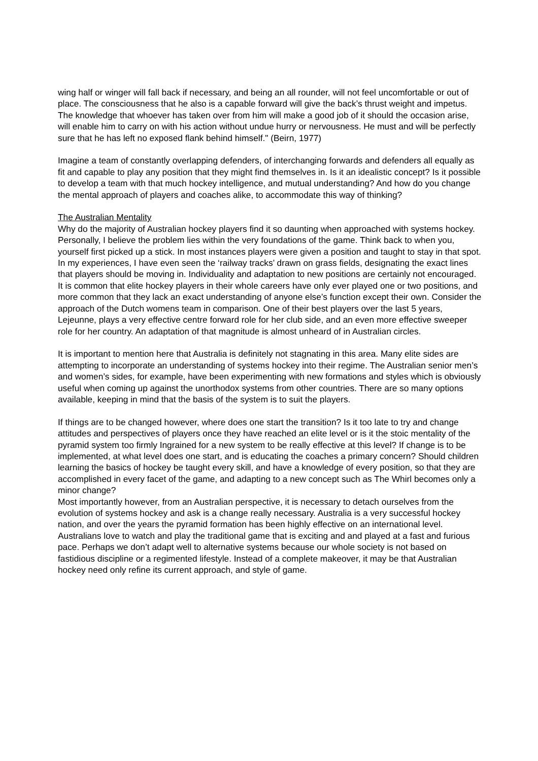wing half or winger will fall back if necessary, and being an all rounder, will not feel uncomfortable or out of place. The consciousness that he also is a capable forward will give the back’s thrust weight and impetus. The knowledge that whoever has taken over from him will make a good job of it should the occasion arise, will enable him to carry on with his action without undue hurry or nervousness. He must and will be perfectly sure that he has left no exposed flank behind himself." (Beirn, 1977)
Imagine a team of constantly overlapping defenders, of interchanging forwards and defenders all equally as fit and capable to play any position that they might find themselves in. Is it an idealistic concept? Is it possible to develop a team with that much hockey intelligence, and mutual understanding? And how do you change the mental approach of players and coaches alike, to accommodate this way of thinking?
The Australian Mentality
Why do the majority of Australian hockey players find it so daunting when approached with systems hockey. Personally, I believe the problem lies within the very foundations of the game. Think back to when you, yourself first picked up a stick. In most instances players were given a position and taught to stay in that spot. In my experiences, I have even seen the ‘railway tracks’ drawn on grass fields, designating the exact lines that players should be moving in. Individuality and adaptation to new positions are certainly not encouraged. It is common that elite hockey players in their whole careers have only ever played one or two positions, and more common that they lack an exact understanding of anyone else’s function except their own. Consider the approach of the Dutch womens team in comparison. One of their best players over the last 5 years, Lejeunne, plays a very effective centre forward role for her club side, and an even more effective sweeper role for her country. An adaptation of that magnitude is almost unheard of in Australian circles.
It is important to mention here that Australia is definitely not stagnating in this area. Many elite sides are attempting to incorporate an understanding of systems hockey into their regime. The Australian senior men’s and women’s sides, for example, have been experimenting with new formations and styles which is obviously useful when coming up against the unorthodox systems from other countries. There are so many options available, keeping in mind that the basis of the system is to suit the players.
If things are to be changed however, where does one start the transition? Is it too late to try and change attitudes and perspectives of players once they have reached an elite level or is it the stoic mentality of the pyramid system too firmly Ingrained for a new system to be really effective at this level? If change is to be implemented, at what level does one start, and is educating the coaches a primary concern? Should children learning the basics of hockey be taught every skill, and have a knowledge of every position, so that they are accomplished in every facet of the game, and adapting to a new concept such as The Whirl becomes only a minor change?
Most importantly however, from an Australian perspective, it is necessary to detach ourselves from the evolution of systems hockey and ask is a change really necessary. Australia is a very successful hockey nation, and over the years the pyramid formation has been highly effective on an international level. Australians love to watch and play the traditional game that is exciting and and played at a fast and furious pace. Perhaps we don’t adapt well to alternative systems because our whole society is not based on fastidious discipline or a regimented lifestyle. Instead of a complete makeover, it may be that Australian hockey need only refine its current approach, and style of game.